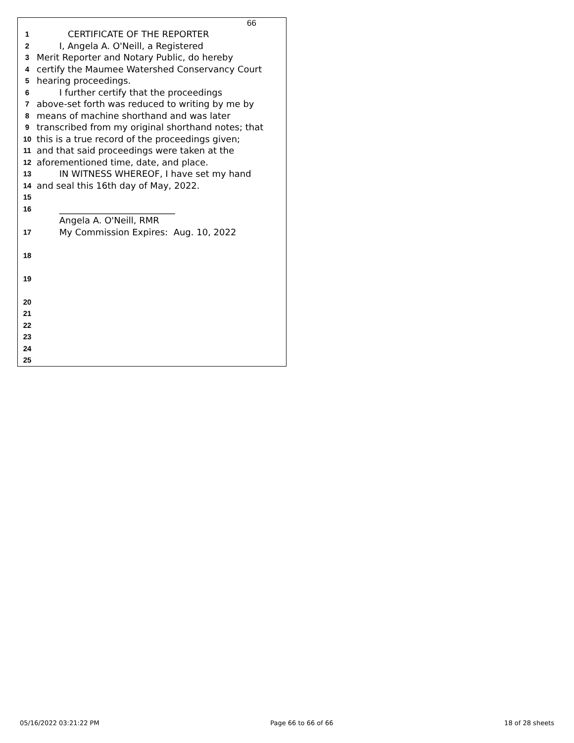66
1 CERTIFICATE OF THE REPORTER
2 I, Angela A. O'Neill, a Registered
3 Merit Reporter and Notary Public, do hereby
4 certify the Maumee Watershed Conservancy Court
5 hearing proceedings.
6 I further certify that the proceedings
7 above-set forth was reduced to writing by me by
8 means of machine shorthand and was later
9 transcribed from my original shorthand notes; that
10 this is a true record of the proceedings given;
11 and that said proceedings were taken at the
12 aforementioned time, date, and place.
13 IN WITNESS WHEREOF, I have set my hand
14 and seal this 16th day of May, 2022.
15
16 __________________________
Angela A. O'Neill, RMR
17 My Commission Expires: Aug. 10, 2022
18
19
20
21
22
23
24
25
05/16/2022 03:21:22 PM Page 66 to 66 of 66 18 of 28 sheets